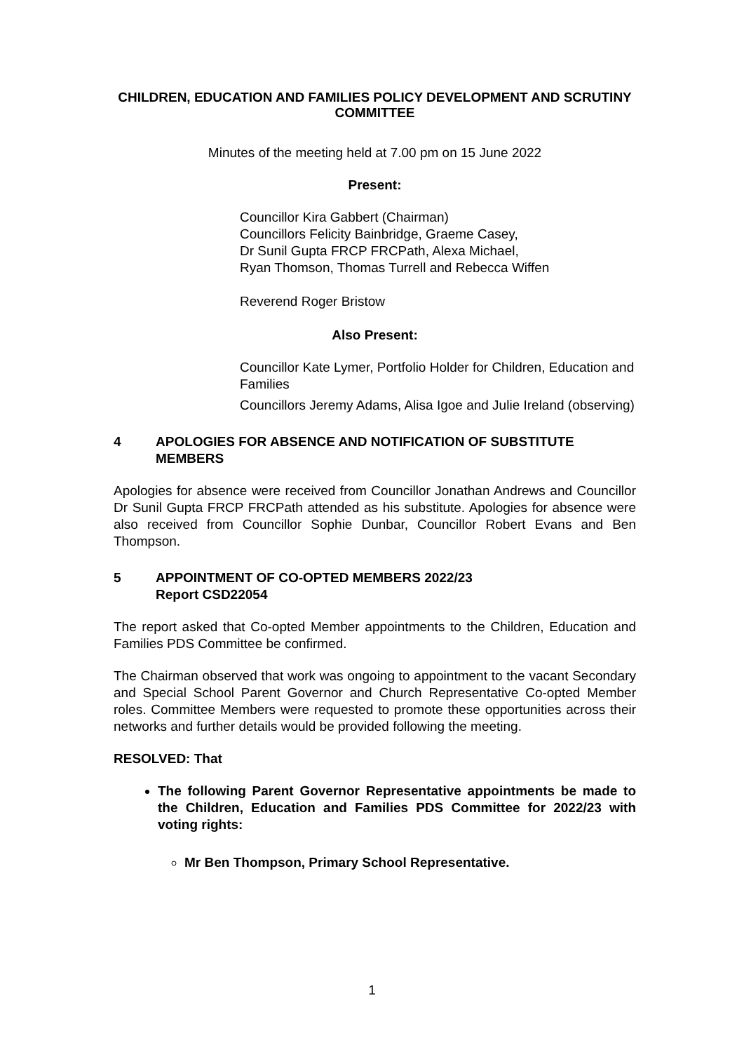CHILDREN, EDUCATION AND FAMILIES POLICY DEVELOPMENT AND SCRUTINY COMMITTEE
Minutes of the meeting held at 7.00 pm on 15 June 2022
Present:
Councillor Kira Gabbert (Chairman)
Councillors Felicity Bainbridge, Graeme Casey,
Dr Sunil Gupta FRCP FRCPath, Alexa Michael,
Ryan Thomson, Thomas Turrell and Rebecca Wiffen
Reverend Roger Bristow
Also Present:
Councillor Kate Lymer, Portfolio Holder for Children, Education and Families
Councillors Jeremy Adams, Alisa Igoe and Julie Ireland (observing)
4 APOLOGIES FOR ABSENCE AND NOTIFICATION OF SUBSTITUTE MEMBERS
Apologies for absence were received from Councillor Jonathan Andrews and Councillor Dr Sunil Gupta FRCP FRCPath attended as his substitute. Apologies for absence were also received from Councillor Sophie Dunbar, Councillor Robert Evans and Ben Thompson.
5 APPOINTMENT OF CO-OPTED MEMBERS 2022/23
Report CSD22054
The report asked that Co-opted Member appointments to the Children, Education and Families PDS Committee be confirmed.
The Chairman observed that work was ongoing to appointment to the vacant Secondary and Special School Parent Governor and Church Representative Co-opted Member roles. Committee Members were requested to promote these opportunities across their networks and further details would be provided following the meeting.
RESOLVED: That
The following Parent Governor Representative appointments be made to the Children, Education and Families PDS Committee for 2022/23 with voting rights:
Mr Ben Thompson, Primary School Representative.
1